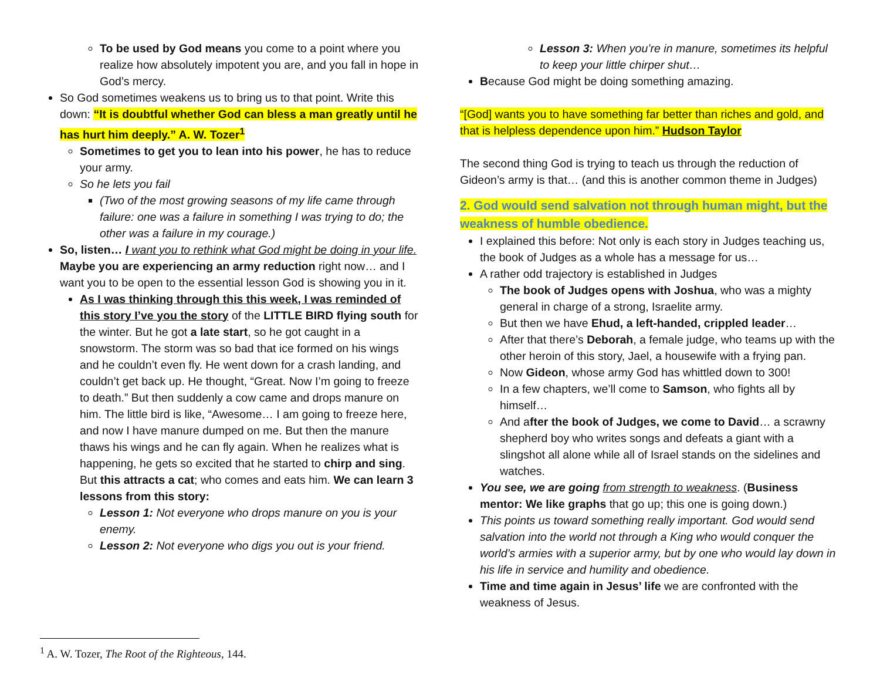To be used by God means you come to a point where you realize how absolutely impotent you are, and you fall in hope in God’s mercy.
So God sometimes weakens us to bring us to that point. Write this down: “It is doubtful whether God can bless a man greatly until he has hurt him deeply.” A. W. Tozer<sup>1</sup>
Sometimes to get you to lean into his power, he has to reduce your army.
So he lets you fail
(Two of the most growing seasons of my life came through failure: one was a failure in something I was trying to do; the other was a failure in my courage.)
So, listen… I want you to rethink what God might be doing in your life. Maybe you are experiencing an army reduction right now… and I want you to be open to the essential lesson God is showing you in it.
As I was thinking through this this week, I was reminded of this story I’ve you the story of the LITTLE BIRD flying south for the winter. But he got a late start, so he got caught in a snowstorm. The storm was so bad that ice formed on his wings and he couldn’t even fly. He went down for a crash landing, and couldn’t get back up. He thought, “Great. Now I’m going to freeze to death.” But then suddenly a cow came and drops manure on him. The little bird is like, “Awesome… I am going to freeze here, and now I have manure dumped on me. But then the manure thaws his wings and he can fly again. When he realizes what is happening, he gets so excited that he started to chirp and sing. But this attracts a cat; who comes and eats him. We can learn 3 lessons from this story:
Lesson 1: Not everyone who drops manure on you is your enemy.
Lesson 2: Not everyone who digs you out is your friend.
<sup>1</sup> A. W. Tozer, The Root of the Righteous, 144.
Lesson 3: When you’re in manure, sometimes its helpful to keep your little chirper shut…
Because God might be doing something amazing.
“[God] wants you to have something far better than riches and gold, and that is helpless dependence upon him.” Hudson Taylor
The second thing God is trying to teach us through the reduction of Gideon’s army is that… (and this is another common theme in Judges)
2. God would send salvation not through human might, but the weakness of humble obedience.
I explained this before: Not only is each story in Judges teaching us, the book of Judges as a whole has a message for us…
A rather odd trajectory is established in Judges
The book of Judges opens with Joshua, who was a mighty general in charge of a strong, Israelite army.
But then we have Ehud, a left-handed, crippled leader…
After that there’s Deborah, a female judge, who teams up with the other heroin of this story, Jael, a housewife with a frying pan.
Now Gideon, whose army God has whittled down to 300!
In a few chapters, we’ll come to Samson, who fights all by himself…
And after the book of Judges, we come to David… a scrawny shepherd boy who writes songs and defeats a giant with a slingshot all alone while all of Israel stands on the sidelines and watches.
You see, we are going from strength to weakness. (Business mentor: We like graphs that go up; this one is going down.)
This points us toward something really important. God would send salvation into the world not through a King who would conquer the world’s armies with a superior army, but by one who would lay down in his life in service and humility and obedience.
Time and time again in Jesus’ life we are confronted with the weakness of Jesus.